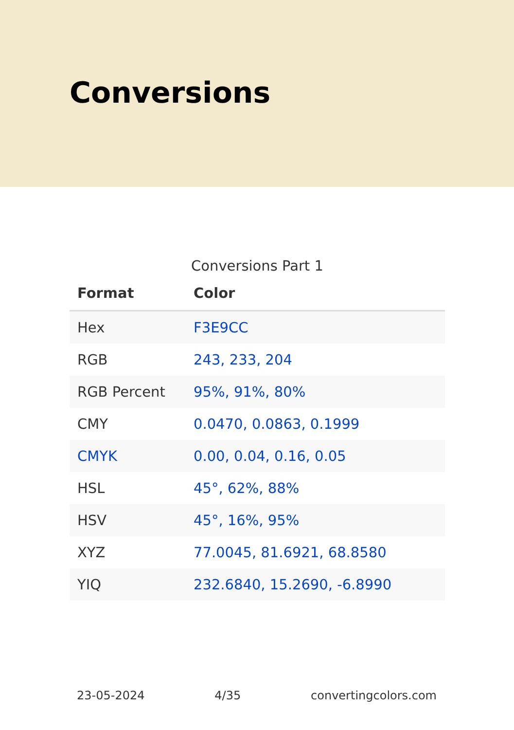Conversions
Conversions Part 1
| Format | Color |
| --- | --- |
| Hex | F3E9CC |
| RGB | 243, 233, 204 |
| RGB Percent | 95%, 91%, 80% |
| CMY | 0.0470, 0.0863, 0.1999 |
| CMYK | 0.00, 0.04, 0.16, 0.05 |
| HSL | 45°, 62%, 88% |
| HSV | 45°, 16%, 95% |
| XYZ | 77.0045, 81.6921, 68.8580 |
| YIQ | 232.6840, 15.2690, -6.8990 |
23-05-2024 4/35 convertingcolors.com